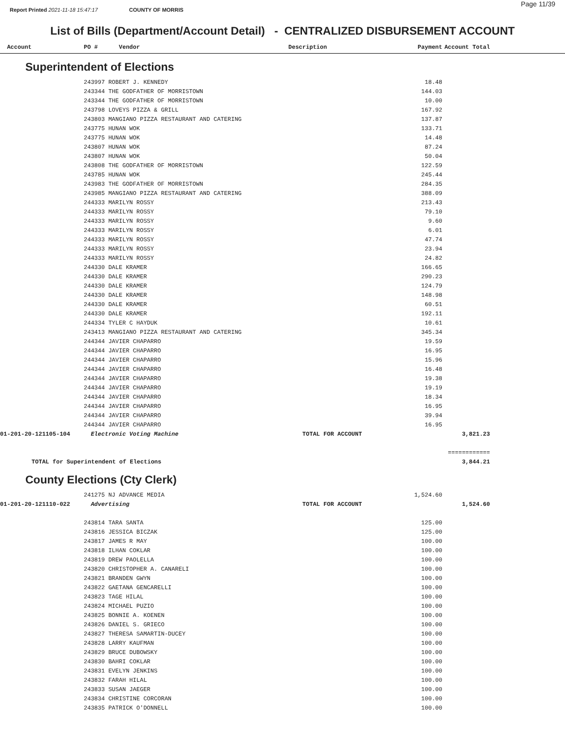Page 11/39
Report Printed 2021-11-18 15:47:17 COUNTY OF MORRIS
List of Bills (Department/Account Detail) - CENTRALIZED DISBURSEMENT ACCOUNT
| Account | PO # Vendor | Description | Payment | Account Total | |
| --- | --- | --- | --- | --- | --- |
Superintendent of Elections
| | 243997 ROBERT J. KENNEDY | | 18.48 | | |
| | 243344 THE GODFATHER OF MORRISTOWN | | 144.03 | | |
| | 243344 THE GODFATHER OF MORRISTOWN | | 10.00 | | |
| | 243798 LOVEYS PIZZA & GRILL | | 167.92 | | |
| | 243803 MANGIANO PIZZA RESTAURANT AND CATERING | | 137.87 | | |
| | 243775 HUNAN WOK | | 133.71 | | |
| | 243775 HUNAN WOK | | 14.48 | | |
| | 243807 HUNAN WOK | | 87.24 | | |
| | 243807 HUNAN WOK | | 50.04 | | |
| | 243808 THE GODFATHER OF MORRISTOWN | | 122.59 | | |
| | 243785 HUNAN WOK | | 245.44 | | |
| | 243983 THE GODFATHER OF MORRISTOWN | | 284.35 | | |
| | 243985 MANGIANO PIZZA RESTAURANT AND CATERING | | 388.09 | | |
| | 244333 MARILYN ROSSY | | 213.43 | | |
| | 244333 MARILYN ROSSY | | 79.10 | | |
| | 244333 MARILYN ROSSY | | 9.60 | | |
| | 244333 MARILYN ROSSY | | 6.01 | | |
| | 244333 MARILYN ROSSY | | 47.74 | | |
| | 244333 MARILYN ROSSY | | 23.94 | | |
| | 244333 MARILYN ROSSY | | 24.82 | | |
| | 244330 DALE KRAMER | | 166.65 | | |
| | 244330 DALE KRAMER | | 290.23 | | |
| | 244330 DALE KRAMER | | 124.79 | | |
| | 244330 DALE KRAMER | | 148.98 | | |
| | 244330 DALE KRAMER | | 60.51 | | |
| | 244330 DALE KRAMER | | 192.11 | | |
| | 244334 TYLER C HAYDUK | | 10.61 | | |
| | 243413 MANGIANO PIZZA RESTAURANT AND CATERING | | 345.34 | | |
| | 244344 JAVIER CHAPARRO | | 19.59 | | |
| | 244344 JAVIER CHAPARRO | | 16.95 | | |
| | 244344 JAVIER CHAPARRO | | 15.96 | | |
| | 244344 JAVIER CHAPARRO | | 16.48 | | |
| | 244344 JAVIER CHAPARRO | | 19.38 | | |
| | 244344 JAVIER CHAPARRO | | 19.19 | | |
| | 244344 JAVIER CHAPARRO | | 18.34 | | |
| | 244344 JAVIER CHAPARRO | | 16.95 | | |
| | 244344 JAVIER CHAPARRO | | 39.94 | | |
| | 244344 JAVIER CHAPARRO | | 16.95 | | |
| 01-201-20-121105-104 | Electronic Voting Machine | TOTAL FOR ACCOUNT | | 3,821.23 | |
| | | | | ============ | |
| TOTAL for Superintendent of Elections | | | | 3,844.21 | |
County Elections (Cty Clerk)
| | 241275 NJ ADVANCE MEDIA | | 1,524.60 | | |
| 01-201-20-121110-022 | Advertising | TOTAL FOR ACCOUNT | | 1,524.60 | |
| | 243814 TARA SANTA | | 125.00 | | |
| | 243816 JESSICA BICZAK | | 125.00 | | |
| | 243817 JAMES R MAY | | 100.00 | | |
| | 243818 ILHAN COKLAR | | 100.00 | | |
| | 243819 DREW PAOLELLA | | 100.00 | | |
| | 243820 CHRISTOPHER A. CANARELI | | 100.00 | | |
| | 243821 BRANDEN GWYN | | 100.00 | | |
| | 243822 GAETANA GENCARELLI | | 100.00 | | |
| | 243823 TAGE HILAL | | 100.00 | | |
| | 243824 MICHAEL PUZIO | | 100.00 | | |
| | 243825 BONNIE A. KOENEN | | 100.00 | | |
| | 243826 DANIEL S. GRIECO | | 100.00 | | |
| | 243827 THERESA SAMARTIN-DUCEY | | 100.00 | | |
| | 243828 LARRY KAUFMAN | | 100.00 | | |
| | 243829 BRUCE DUBOWSKY | | 100.00 | | |
| | 243830 BAHRI COKLAR | | 100.00 | | |
| | 243831 EVELYN JENKINS | | 100.00 | | |
| | 243832 FARAH HILAL | | 100.00 | | |
| | 243833 SUSAN JAEGER | | 100.00 | | |
| | 243834 CHRISTINE CORCORAN | | 100.00 | | |
| | 243835 PATRICK O'DONNELL | | 100.00 | | |